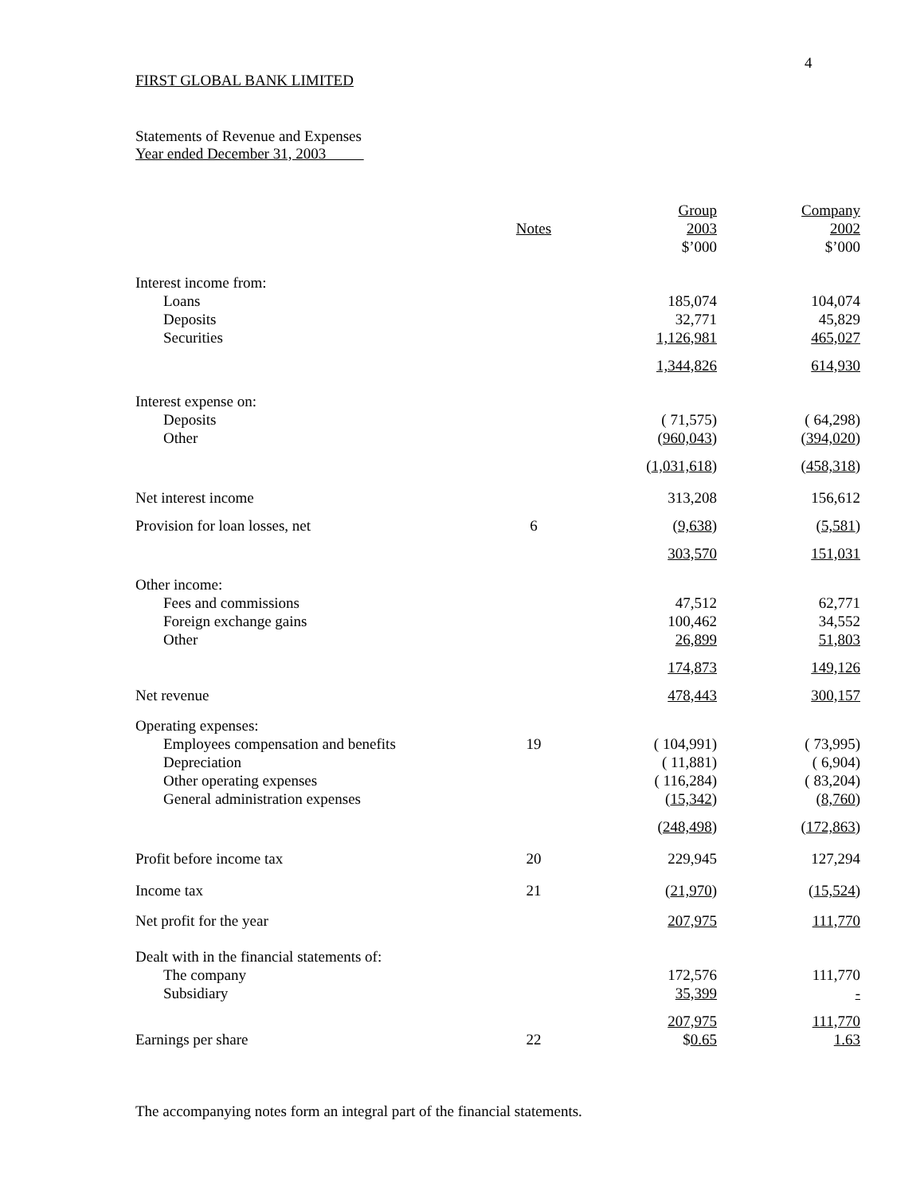4
FIRST GLOBAL BANK LIMITED
Statements of Revenue and Expenses
Year ended December 31, 2003
| | | Group | Company |
| --- | --- | --- | --- |
| | Notes | 2003 | 2002 |
| | | $’000 | $’000 |
| Interest income from: | | | |
| Loans | | 185,074 | 104,074 |
| Deposits | | 32,771 | 45,829 |
| Securities | | 1,126,981 | 465,027 |
| | | 1,344,826 | 614,930 |
| Interest expense on: | | | |
| Deposits | | ( 71,575) | ( 64,298) |
| Other | | ( 960,043 ) | ( 394,020 ) |
| | | ( 1,031,618 ) | ( 458,318 ) |
| Net interest income | | 313,208 | 156,612 |
| Provision for loan losses, net | 6 | ( 9,638 ) | ( 5,581 ) |
| | | 303,570 | 151,031 |
| Other income: | | | |
| Fees and commissions | | 47,512 | 62,771 |
| Foreign exchange gains | | 100,462 | 34,552 |
| Other | | 26,899 | 51,803 |
| | | 174,873 | 149,126 |
| Net revenue | | 478,443 | 300,157 |
| Operating expenses: | | | |
| Employees compensation and benefits | 19 | ( 104,991) | ( 73,995) |
| Depreciation | | ( 11,881) | ( 6,904) |
| Other operating expenses | | ( 116,284) | ( 83,204) |
| General administration expenses | | ( 15,342 ) | ( 8,760 ) |
| | | ( 248,498 ) | ( 172,863 ) |
| Profit before income tax | 20 | 229,945 | 127,294 |
| Income tax | 21 | ( 21,970 ) | ( 15,524 ) |
| Net profit for the year | | 207,975 | 111,770 |
| Dealt with in the financial statements of: | | | |
| The company | | 172,576 | 111,770 |
| Subsidiary | | 35,399 | - |
| | | 207,975 | 111,770 |
| Earnings per share | 22 | $ 0.65 | 1.63 |
The accompanying notes form an integral part of the financial statements.